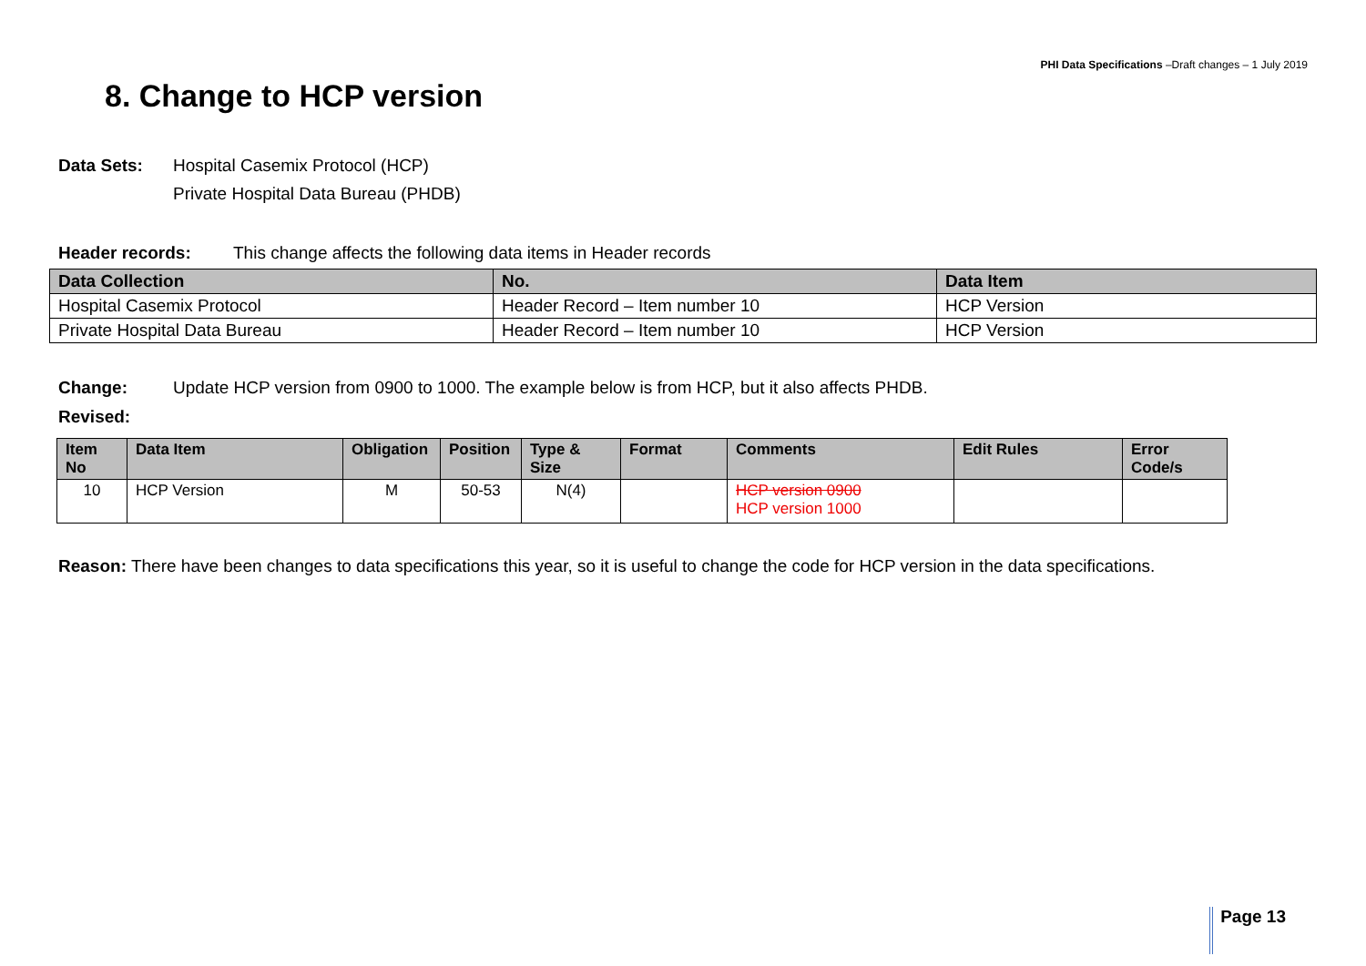PHI Data Specifications –Draft changes – 1 July 2019
8. Change to HCP version
Data Sets: Hospital Casemix Protocol (HCP)
Private Hospital Data Bureau (PHDB)
Header records: This change affects the following data items in Header records
| Data Collection | No. | Data Item |
| --- | --- | --- |
| Hospital Casemix Protocol | Header Record – Item number 10 | HCP Version |
| Private Hospital Data Bureau | Header Record – Item number 10 | HCP Version |
Change: Update HCP version from 0900 to 1000. The example below is from HCP, but it also affects PHDB.
Revised:
| Item No | Data Item | Obligation | Position | Type & Size | Format | Comments | Edit Rules | Error Code/s |
| --- | --- | --- | --- | --- | --- | --- | --- | --- |
| 10 | HCP Version | M | 50-53 | N(4) | | HCP version 0900 HCP version 1000 | | |
Reason: There have been changes to data specifications this year, so it is useful to change the code for HCP version in the data specifications.
Page 13